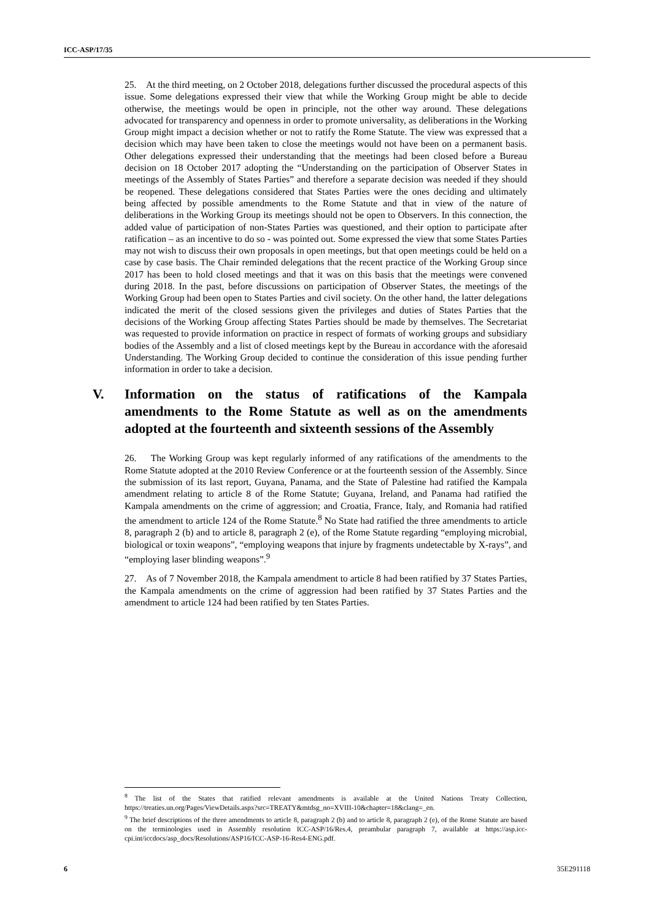ICC-ASP/17/35
25. At the third meeting, on 2 October 2018, delegations further discussed the procedural aspects of this issue. Some delegations expressed their view that while the Working Group might be able to decide otherwise, the meetings would be open in principle, not the other way around. These delegations advocated for transparency and openness in order to promote universality, as deliberations in the Working Group might impact a decision whether or not to ratify the Rome Statute. The view was expressed that a decision which may have been taken to close the meetings would not have been on a permanent basis. Other delegations expressed their understanding that the meetings had been closed before a Bureau decision on 18 October 2017 adopting the “Understanding on the participation of Observer States in meetings of the Assembly of States Parties” and therefore a separate decision was needed if they should be reopened. These delegations considered that States Parties were the ones deciding and ultimately being affected by possible amendments to the Rome Statute and that in view of the nature of deliberations in the Working Group its meetings should not be open to Observers. In this connection, the added value of participation of non-States Parties was questioned, and their option to participate after ratification – as an incentive to do so - was pointed out. Some expressed the view that some States Parties may not wish to discuss their own proposals in open meetings, but that open meetings could be held on a case by case basis. The Chair reminded delegations that the recent practice of the Working Group since 2017 has been to hold closed meetings and that it was on this basis that the meetings were convened during 2018. In the past, before discussions on participation of Observer States, the meetings of the Working Group had been open to States Parties and civil society. On the other hand, the latter delegations indicated the merit of the closed sessions given the privileges and duties of States Parties that the decisions of the Working Group affecting States Parties should be made by themselves. The Secretariat was requested to provide information on practice in respect of formats of working groups and subsidiary bodies of the Assembly and a list of closed meetings kept by the Bureau in accordance with the aforesaid Understanding. The Working Group decided to continue the consideration of this issue pending further information in order to take a decision.
V. Information on the status of ratifications of the Kampala amendments to the Rome Statute as well as on the amendments adopted at the fourteenth and sixteenth sessions of the Assembly
26. The Working Group was kept regularly informed of any ratifications of the amendments to the Rome Statute adopted at the 2010 Review Conference or at the fourteenth session of the Assembly. Since the submission of its last report, Guyana, Panama, and the State of Palestine had ratified the Kampala amendment relating to article 8 of the Rome Statute; Guyana, Ireland, and Panama had ratified the Kampala amendments on the crime of aggression; and Croatia, France, Italy, and Romania had ratified the amendment to article 124 of the Rome Statute.<sup>8</sup> No State had ratified the three amendments to article 8, paragraph 2 (b) and to article 8, paragraph 2 (e), of the Rome Statute regarding “employing microbial, biological or toxin weapons”, “employing weapons that injure by fragments undetectable by X-rays”, and “employing laser blinding weapons”.<sup>9</sup>
27. As of 7 November 2018, the Kampala amendment to article 8 had been ratified by 37 States Parties, the Kampala amendments on the crime of aggression had been ratified by 37 States Parties and the amendment to article 124 had been ratified by ten States Parties.
<sup>8</sup> The list of the States that ratified relevant amendments is available at the United Nations Treaty Collection, https://treaties.un.org/Pages/ViewDetails.aspx?src=TREATY&mtdsg_no=XVIII-10&chapter=18&clang=_en.
<sup>9</sup> The brief descriptions of the three amendments to article 8, paragraph 2 (b) and to article 8, paragraph 2 (e), of the Rome Statute are based on the terminologies used in Assembly resolution ICC-ASP/16/Res.4, preambular paragraph 7, available at https://asp.icc-cpi.int/iccdocs/asp_docs/Resolutions/ASP16/ICC-ASP-16-Res4-ENG.pdf.
6 35E291118